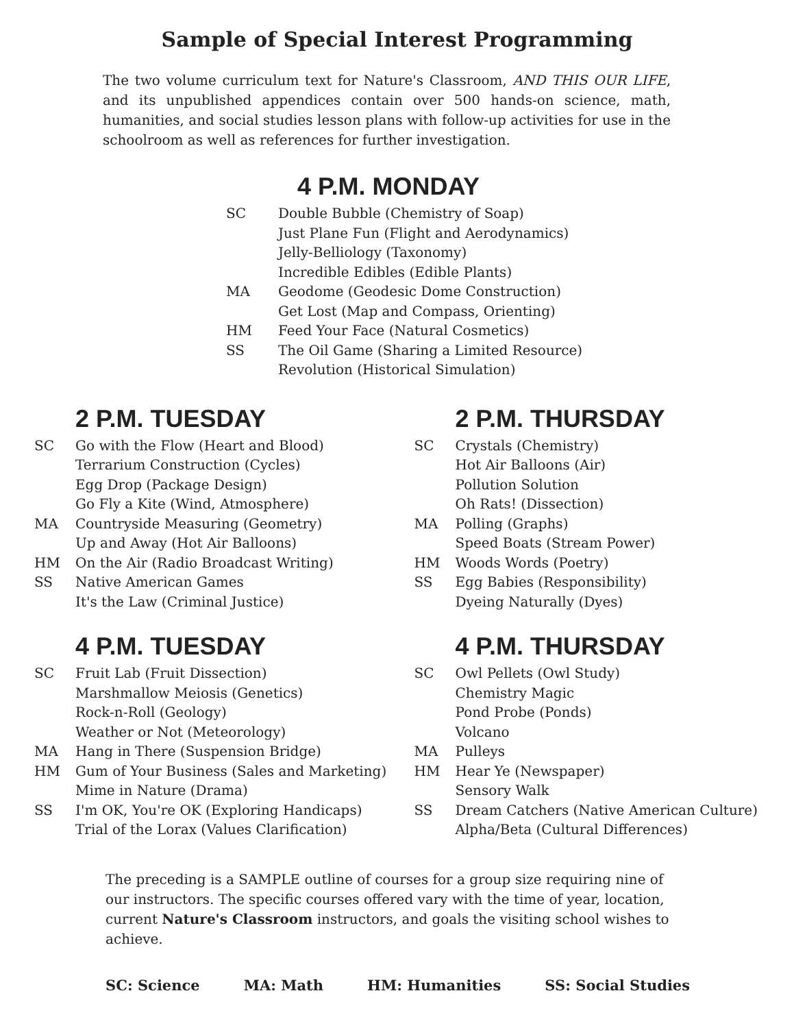Sample of Special Interest Programming
The two volume curriculum text for Nature's Classroom, AND THIS OUR LIFE, and its unpublished appendices contain over 500 hands-on science, math, humanities, and social studies lesson plans with follow-up activities for use in the schoolroom as well as references for further investigation.
4 P.M. MONDAY
| SC | Double Bubble (Chemistry of Soap) |
| | Just Plane Fun (Flight and Aerodynamics) |
| | Jelly-Belliology (Taxonomy) |
| | Incredible Edibles (Edible Plants) |
| MA | Geodome (Geodesic Dome Construction) |
| | Get Lost (Map and Compass, Orienting) |
| HM | Feed Your Face (Natural Cosmetics) |
| SS | The Oil Game (Sharing a Limited Resource) |
| | Revolution (Historical Simulation) |
2 P.M. TUESDAY
| SC | Go with the Flow (Heart and Blood) |
| | Terrarium Construction (Cycles) |
| | Egg Drop (Package Design) |
| | Go Fly a Kite (Wind, Atmosphere) |
| MA | Countryside Measuring (Geometry) |
| | Up and Away (Hot Air Balloons) |
| HM | On the Air (Radio Broadcast Writing) |
| SS | Native American Games |
| | It's the Law (Criminal Justice) |
4 P.M. TUESDAY
| SC | Fruit Lab (Fruit Dissection) |
| | Marshmallow Meiosis (Genetics) |
| | Rock-n-Roll (Geology) |
| | Weather or Not (Meteorology) |
| MA | Hang in There (Suspension Bridge) |
| HM | Gum of Your Business (Sales and Marketing) |
| | Mime in Nature (Drama) |
| SS | I'm OK, You're OK (Exploring Handicaps) |
| | Trial of the Lorax (Values Clarification) |
2 P.M. THURSDAY
| SC | Crystals (Chemistry) |
| | Hot Air Balloons (Air) |
| | Pollution Solution |
| | Oh Rats! (Dissection) |
| MA | Polling (Graphs) |
| | Speed Boats (Stream Power) |
| HM | Woods Words (Poetry) |
| SS | Egg Babies (Responsibility) |
| | Dyeing Naturally (Dyes) |
4 P.M. THURSDAY
| SC | Owl Pellets (Owl Study) |
| | Chemistry Magic |
| | Pond Probe (Ponds) |
| | Volcano |
| MA | Pulleys |
| HM | Hear Ye (Newspaper) |
| | Sensory Walk |
| SS | Dream Catchers (Native American Culture) |
| | Alpha/Beta (Cultural Differences) |
The preceding is a SAMPLE outline of courses for a group size requiring nine of our instructors. The specific courses offered vary with the time of year, location, current Nature's Classroom instructors, and goals the visiting school wishes to achieve.
SC: Science MA: Math HM: Humanities SS: Social Studies